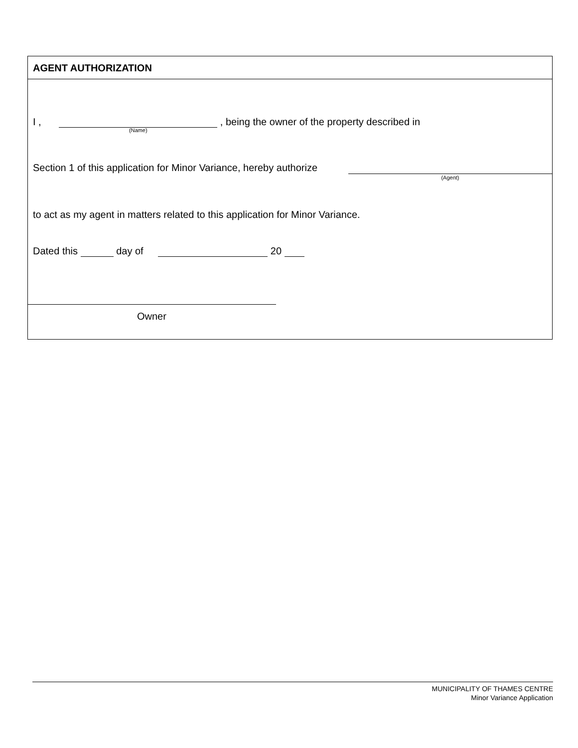AGENT AUTHORIZATION
I , (Name) , being the owner of the property described in
Section 1 of this application for Minor Variance, hereby authorize
(Agent)
to act as my agent in matters related to this application for Minor Variance.
Dated this day of 20
Owner
MUNICIPALITY OF THAMES CENTRE
Minor Variance Application